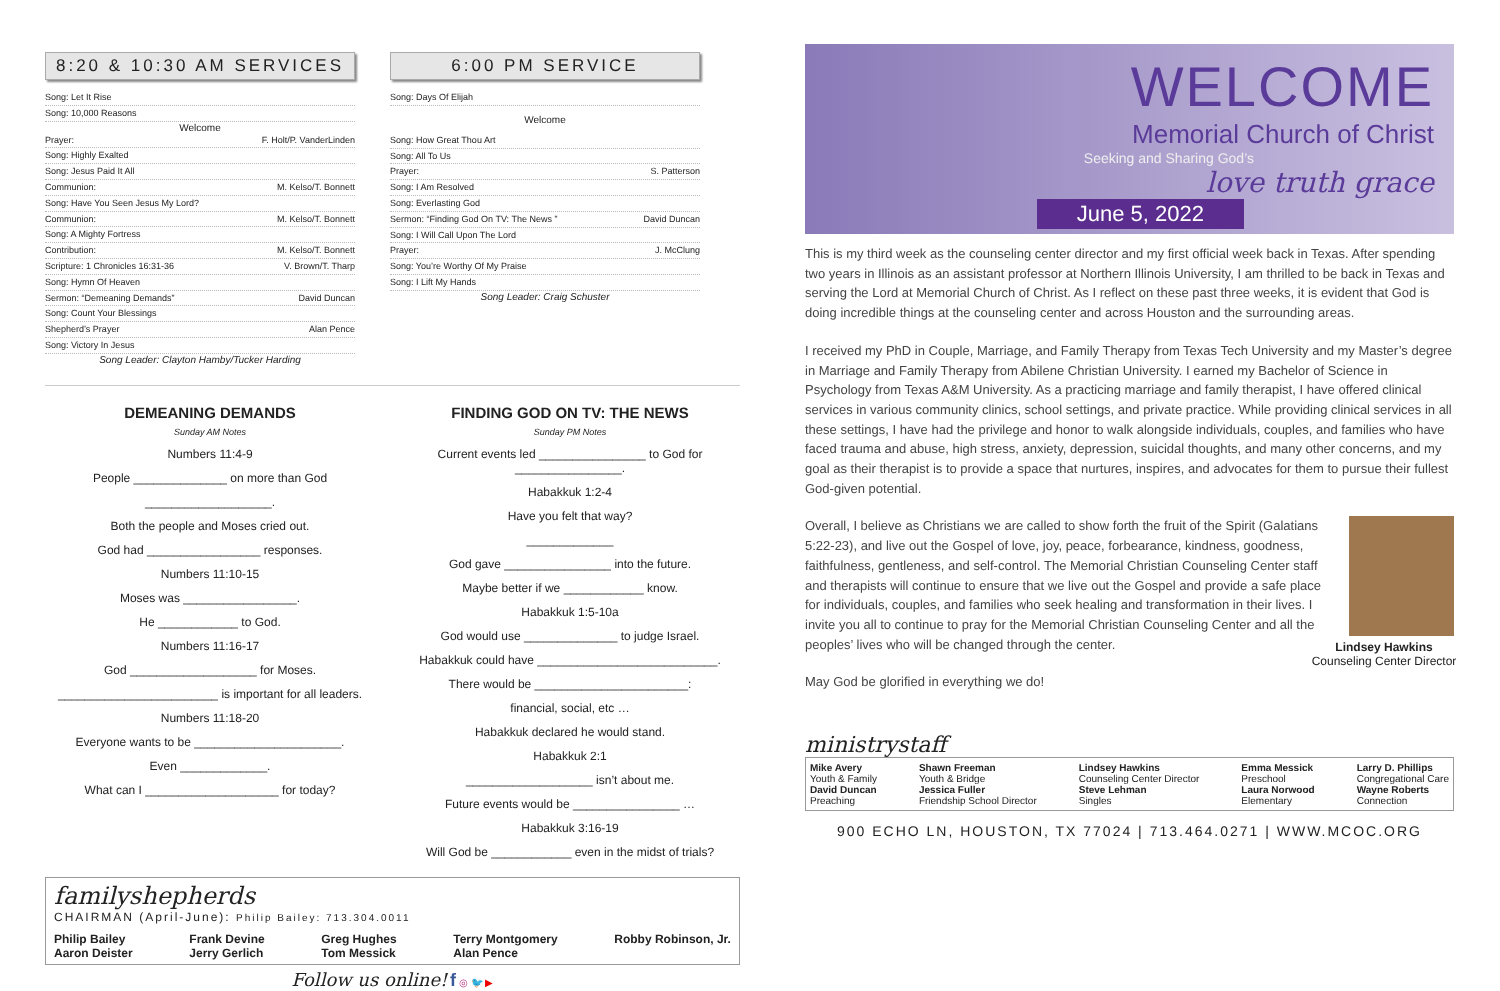8:20 & 10:30 AM SERVICES
Song: Let It Rise
Song: 10,000 Reasons
Welcome
Prayer: F. Holt/P. VanderLinden
Song: Highly Exalted
Song: Jesus Paid It All
Communion: M. Kelso/T. Bonnett
Song: Have You Seen Jesus My Lord?
Communion: M. Kelso/T. Bonnett
Song: A Mighty Fortress
Contribution: M. Kelso/T. Bonnett
Scripture: 1 Chronicles 16:31-36 V. Brown/T. Tharp
Song: Hymn Of Heaven
Sermon: “Demeaning Demands” David Duncan
Song: Count Your Blessings
Shepherd’s Prayer Alan Pence
Song: Victory In Jesus
Song Leader: Clayton Hamby/Tucker Harding
6:00 PM SERVICE
Song: Days Of Elijah
Welcome
Song: How Great Thou Art
Song: All To Us
Prayer: S. Patterson
Song: I Am Resolved
Song: Everlasting God
Sermon: “Finding God On TV: The News ” David Duncan
Song: I Will Call Upon The Lord
Prayer: J. McClung
Song: You’re Worthy Of My Praise
Song: I Lift My Hands
Song Leader: Craig Schuster
DEMEANING DEMANDS
Sunday AM Notes
Numbers 11:4-9
People ______________ on more than God
___________________.
Both the people and Moses cried out.
God had _________________ responses.
Numbers 11:10-15
Moses was _________________.
He ____________ to God.
Numbers 11:16-17
God ___________________ for Moses.
________________________ is important for all leaders.
Numbers 11:18-20
Everyone wants to be ______________________.
Even _____________.
What can I ____________________ for today?
FINDING GOD ON TV: THE NEWS
Sunday PM Notes
Current events led ________________ to God for ________________.
Habakkuk 1:2-4
Have you felt that way?
_____________
God gave ________________ into the future.
Maybe better if we ____________ know.
Habakkuk 1:5-10a
God would use ______________ to judge Israel.
Habakkuk could have ___________________________.
There would be _______________________:
financial, social, etc …
Habakkuk declared he would stand.
Habakkuk 2:1
___________________ isn’t about me.
Future events would be ________________ …
Habakkuk 3:16-19
Will God be ____________ even in the midst of trials?
familyshepherds
CHAIRMAN (April-June): Philip Bailey: 713.304.0011
Philip Bailey
Aaron Deister Frank Devine
Jerry Gerlich Greg Hughes
Tom Messick Terry Montgomery
Alan Pence Robby Robinson, Jr.
Follow us online! f ◎ 🐦 ▶
WELCOME
Memorial Church of Christ
Seeking and Sharing God’s
love truth grace
June 5, 2022
This is my third week as the counseling center director and my first official week back in Texas. After spending two years in Illinois as an assistant professor at Northern Illinois University, I am thrilled to be back in Texas and serving the Lord at Memorial Church of Christ. As I reflect on these past three weeks, it is evident that God is doing incredible things at the counseling center and across Houston and the surrounding areas.
I received my PhD in Couple, Marriage, and Family Therapy from Texas Tech University and my Master’s degree in Marriage and Family Therapy from Abilene Christian University. I earned my Bachelor of Science in Psychology from Texas A&M University. As a practicing marriage and family therapist, I have offered clinical services in various community clinics, school settings, and private practice. While providing clinical services in all these settings, I have had the privilege and honor to walk alongside individuals, couples, and families who have faced trauma and abuse, high stress, anxiety, depression, suicidal thoughts, and many other concerns, and my goal as their therapist is to provide a space that nurtures, inspires, and advocates for them to pursue their fullest God-given potential.
Lindsey Hawkins
Counseling Center Director
Overall, I believe as Christians we are called to show forth the fruit of the Spirit (Galatians 5:22-23), and live out the Gospel of love, joy, peace, forbearance, kindness, goodness, faithfulness, gentleness, and self-control. The Memorial Christian Counseling Center staff and therapists will continue to ensure that we live out the Gospel and provide a safe place for individuals, couples, and families who seek healing and transformation in their lives. I invite you all to continue to pray for the Memorial Christian Counseling Center and all the peoples’ lives who will be changed through the center.
May God be glorified in everything we do!
ministrystaff
Mike Avery
Youth & Family
David Duncan
Preaching
Shawn Freeman
Youth & Bridge
Jessica Fuller
Friendship School Director
Lindsey Hawkins
Counseling Center Director
Steve Lehman
Singles
Emma Messick
Preschool
Laura Norwood
Elementary
Larry D. Phillips
Congregational Care
Wayne Roberts
Connection
900 ECHO LN, HOUSTON, TX 77024 | 713.464.0271 | WWW.MCOC.ORG